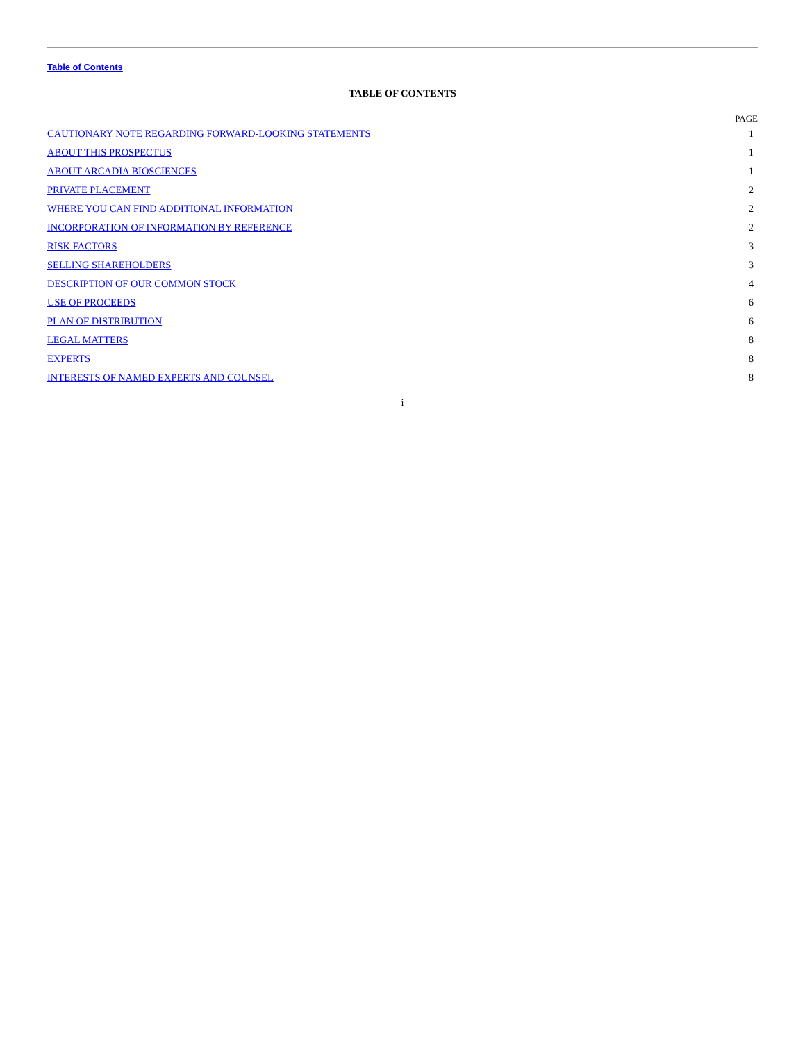Table of Contents
TABLE OF CONTENTS
| | PAGE |
| --- | --- |
| CAUTIONARY NOTE REGARDING FORWARD-LOOKING STATEMENTS | 1 |
| ABOUT THIS PROSPECTUS | 1 |
| ABOUT ARCADIA BIOSCIENCES | 1 |
| PRIVATE PLACEMENT | 2 |
| WHERE YOU CAN FIND ADDITIONAL INFORMATION | 2 |
| INCORPORATION OF INFORMATION BY REFERENCE | 2 |
| RISK FACTORS | 3 |
| SELLING SHAREHOLDERS | 3 |
| DESCRIPTION OF OUR COMMON STOCK | 4 |
| USE OF PROCEEDS | 6 |
| PLAN OF DISTRIBUTION | 6 |
| LEGAL MATTERS | 8 |
| EXPERTS | 8 |
| INTERESTS OF NAMED EXPERTS AND COUNSEL | 8 |
i